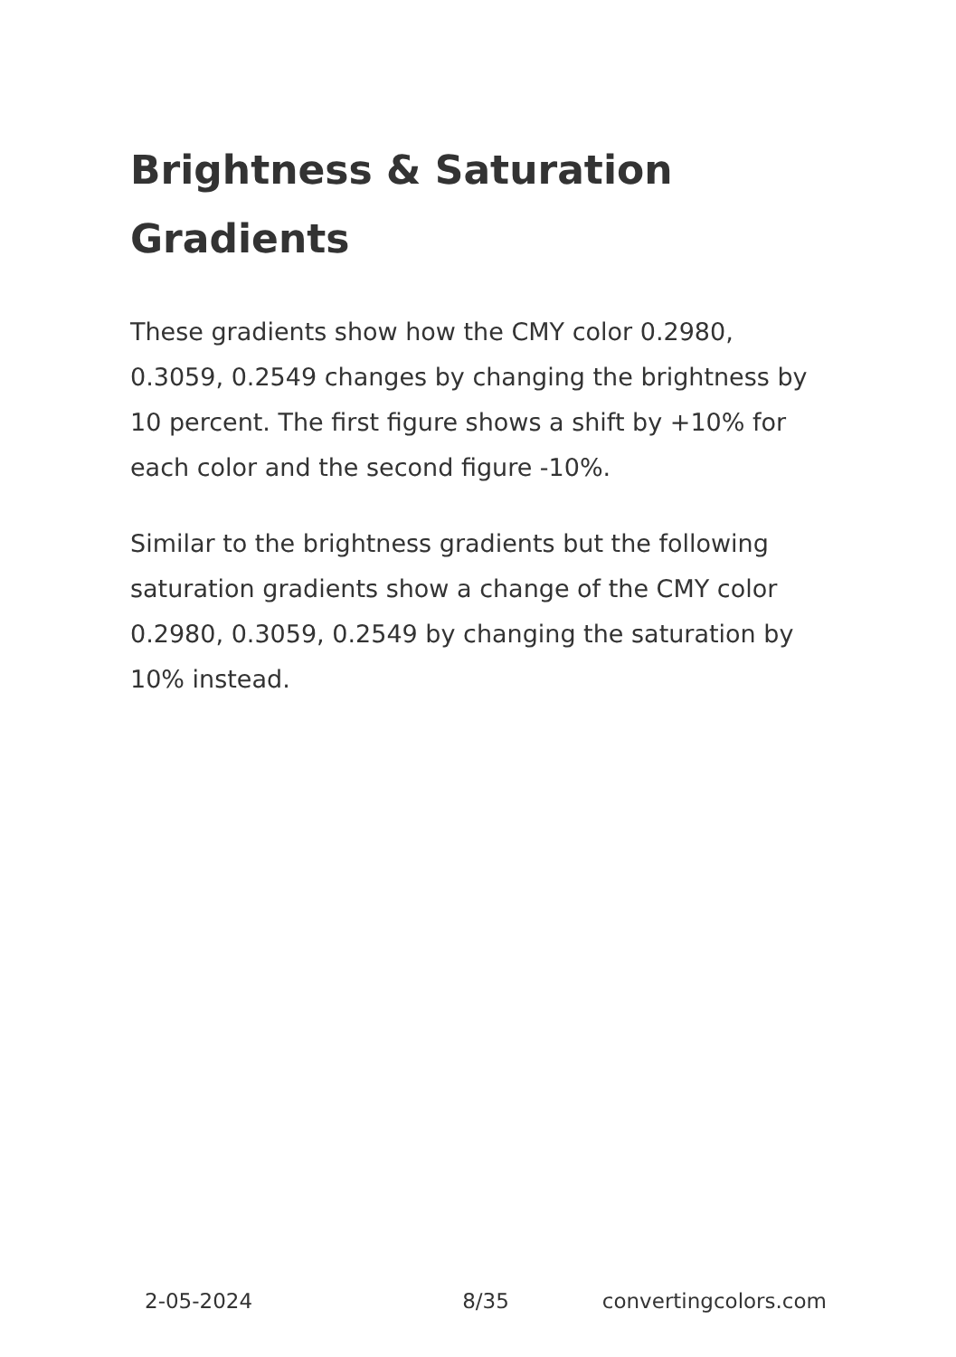Brightness & Saturation Gradients
These gradients show how the CMY color 0.2980, 0.3059, 0.2549 changes by changing the brightness by 10 percent. The first figure shows a shift by +10% for each color and the second figure -10%.
Similar to the brightness gradients but the following saturation gradients show a change of the CMY color 0.2980, 0.3059, 0.2549 by changing the saturation by 10% instead.
2-05-2024 8/35 convertingcolors.com